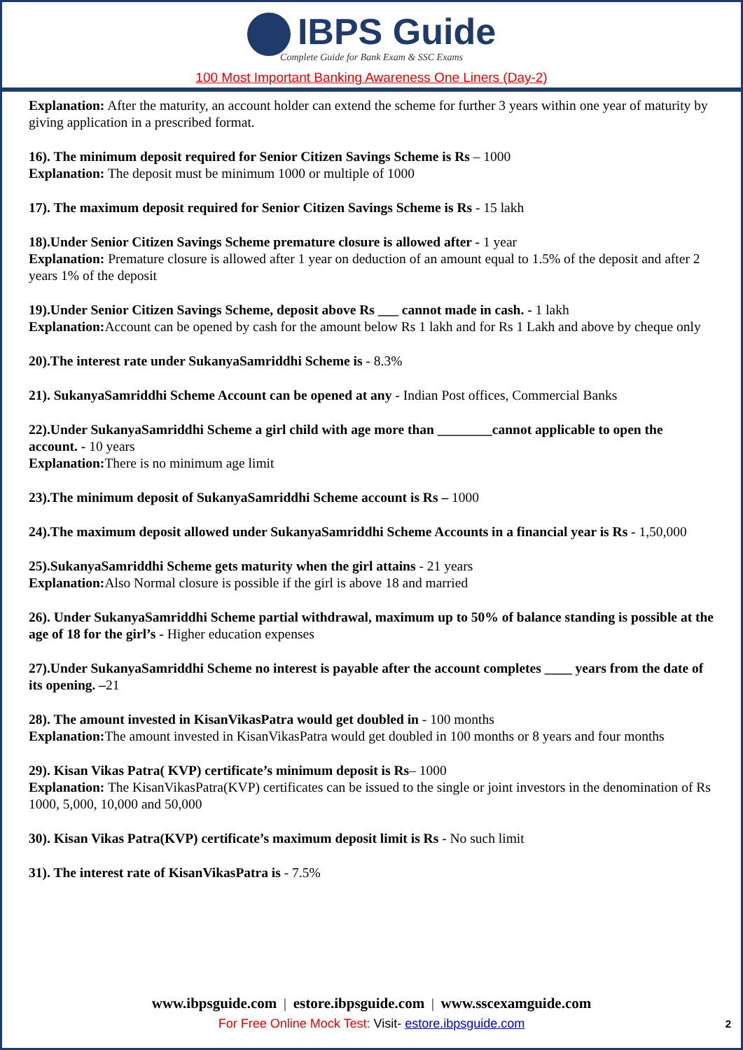IBPS Guide
Complete Guide for Bank Exam & SSC Exams
100 Most Important Banking Awareness One Liners (Day-2)
Explanation: After the maturity, an account holder can extend the scheme for further 3 years within one year of maturity by giving application in a prescribed format.
16). The minimum deposit required for Senior Citizen Savings Scheme is Rs – 1000
Explanation: The deposit must be minimum 1000 or multiple of 1000
17). The maximum deposit required for Senior Citizen Savings Scheme is Rs - 15 lakh
18).Under Senior Citizen Savings Scheme premature closure is allowed after - 1 year
Explanation: Premature closure is allowed after 1 year on deduction of an amount equal to 1.5% of the deposit and after 2 years 1% of the deposit
19).Under Senior Citizen Savings Scheme, deposit above Rs ___ cannot made in cash. - 1 lakh
Explanation: Account can be opened by cash for the amount below Rs 1 lakh and for Rs 1 Lakh and above by cheque only
20).The interest rate under SukanyaSamriddhi Scheme is - 8.3%
21). SukanyaSamriddhi Scheme Account can be opened at any - Indian Post offices, Commercial Banks
22).Under SukanyaSamriddhi Scheme a girl child with age more than ________cannot applicable to open the account. - 10 years
Explanation: There is no minimum age limit
23).The minimum deposit of SukanyaSamriddhi Scheme account is Rs – 1000
24).The maximum deposit allowed under SukanyaSamriddhi Scheme Accounts in a financial year is Rs - 1,50,000
25).SukanyaSamriddhi Scheme gets maturity when the girl attains - 21 years
Explanation: Also Normal closure is possible if the girl is above 18 and married
26). Under SukanyaSamriddhi Scheme partial withdrawal, maximum up to 50% of balance standing is possible at the age of 18 for the girl’s - Higher education expenses
27).Under SukanyaSamriddhi Scheme no interest is payable after the account completes ____ years from the date of its opening. –21
28). The amount invested in KisanVikasPatra would get doubled in - 100 months
Explanation: The amount invested in KisanVikasPatra would get doubled in 100 months or 8 years and four months
29). Kisan Vikas Patra( KVP) certificate’s minimum deposit is Rs– 1000
Explanation: The KisanVikasPatra(KVP) certificates can be issued to the single or joint investors in the denomination of Rs 1000, 5,000, 10,000 and 50,000
30). Kisan Vikas Patra(KVP) certificate’s maximum deposit limit is Rs - No such limit
31). The interest rate of KisanVikasPatra is - 7.5%
www.ibpsguide.com | estore.ibpsguide.com | www.sscexamguide.com
For Free Online Mock Test: Visit- estore.ibpsguide.com
2